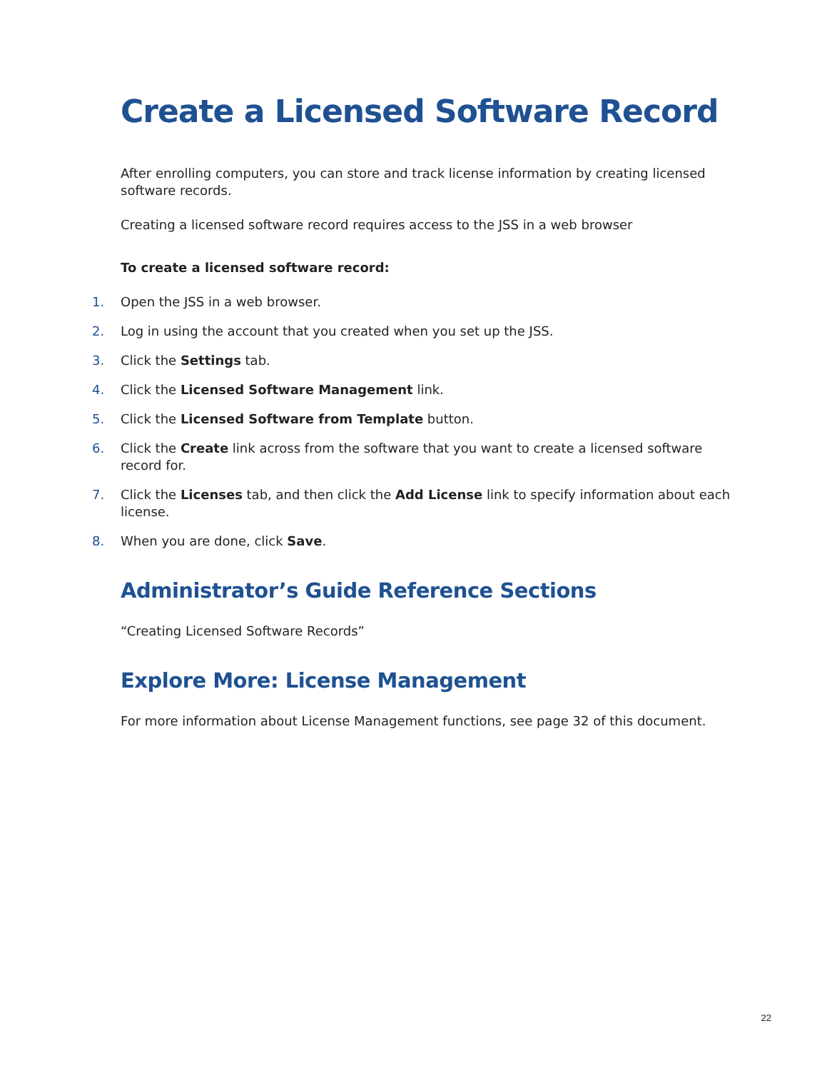Create a Licensed Software Record
After enrolling computers, you can store and track license information by creating licensed software records.
Creating a licensed software record requires access to the JSS in a web browser
To create a licensed software record:
1. Open the JSS in a web browser.
2. Log in using the account that you created when you set up the JSS.
3. Click the Settings tab.
4. Click the Licensed Software Management link.
5. Click the Licensed Software from Template button.
6. Click the Create link across from the software that you want to create a licensed software record for.
7. Click the Licenses tab, and then click the Add License link to specify information about each license.
8. When you are done, click Save.
Administrator’s Guide Reference Sections
“Creating Licensed Software Records”
Explore More: License Management
For more information about License Management functions, see page 32 of this document.
22